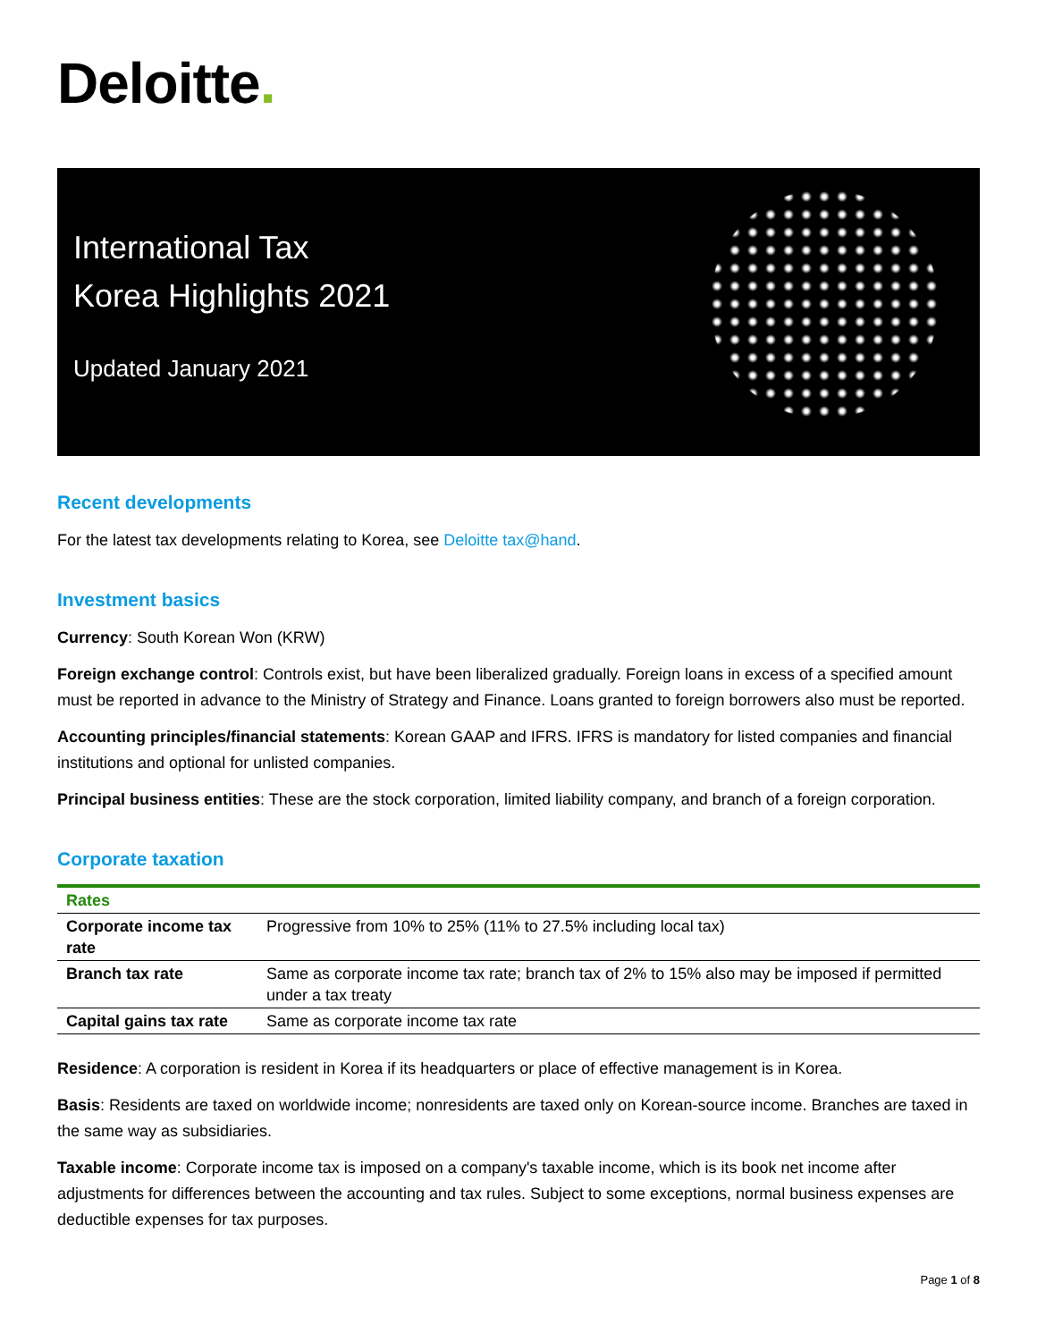Deloitte.
International Tax
Korea Highlights 2021
Updated January 2021
Recent developments
For the latest tax developments relating to Korea, see Deloitte tax@hand.
Investment basics
Currency: South Korean Won (KRW)
Foreign exchange control: Controls exist, but have been liberalized gradually. Foreign loans in excess of a specified amount must be reported in advance to the Ministry of Strategy and Finance. Loans granted to foreign borrowers also must be reported.
Accounting principles/financial statements: Korean GAAP and IFRS. IFRS is mandatory for listed companies and financial institutions and optional for unlisted companies.
Principal business entities: These are the stock corporation, limited liability company, and branch of a foreign corporation.
Corporate taxation
| Rates | |
| --- | --- |
| Corporate income tax rate | Progressive from 10% to 25% (11% to 27.5% including local tax) |
| Branch tax rate | Same as corporate income tax rate; branch tax of 2% to 15% also may be imposed if permitted under a tax treaty |
| Capital gains tax rate | Same as corporate income tax rate |
Residence: A corporation is resident in Korea if its headquarters or place of effective management is in Korea.
Basis: Residents are taxed on worldwide income; nonresidents are taxed only on Korean-source income. Branches are taxed in the same way as subsidiaries.
Taxable income: Corporate income tax is imposed on a company's taxable income, which is its book net income after adjustments for differences between the accounting and tax rules. Subject to some exceptions, normal business expenses are deductible expenses for tax purposes.
Page 1 of 8